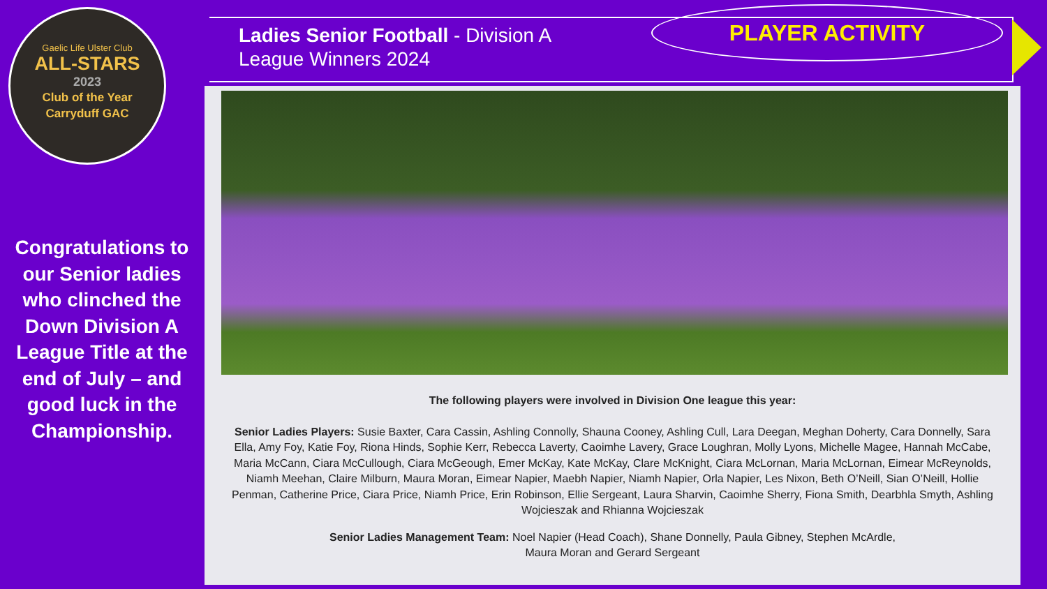Gaelic Life Ulster Club
ALL-STARS
2023
Club of the Year
Carryduff GAC
Congratulations to our Senior ladies who clinched the Down Division A League Title at the end of July – and good luck in the Championship.
Ladies Senior Football - Division A
League Winners 2024
PLAYER ACTIVITY
The following players were involved in Division One league this year:
Senior Ladies Players: Susie Baxter, Cara Cassin, Ashling Connolly, Shauna Cooney, Ashling Cull, Lara Deegan, Meghan Doherty, Cara Donnelly, Sara Ella, Amy Foy, Katie Foy, Riona Hinds, Sophie Kerr, Rebecca Laverty, Caoimhe Lavery, Grace Loughran, Molly Lyons, Michelle Magee, Hannah McCabe, Maria McCann, Ciara McCullough, Ciara McGeough, Emer McKay, Kate McKay, Clare McKnight, Ciara McLornan, Maria McLornan, Eimear McReynolds, Niamh Meehan, Claire Milburn, Maura Moran, Eimear Napier, Maebh Napier, Niamh Napier, Orla Napier, Les Nixon, Beth O’Neill, Sian O’Neill, Hollie Penman, Catherine Price, Ciara Price, Niamh Price, Erin Robinson, Ellie Sergeant, Laura Sharvin, Caoimhe Sherry, Fiona Smith, Dearbhla Smyth, Ashling Wojcieszak and Rhianna Wojcieszak
Senior Ladies Management Team: Noel Napier (Head Coach), Shane Donnelly, Paula Gibney, Stephen McArdle,
Maura Moran and Gerard Sergeant